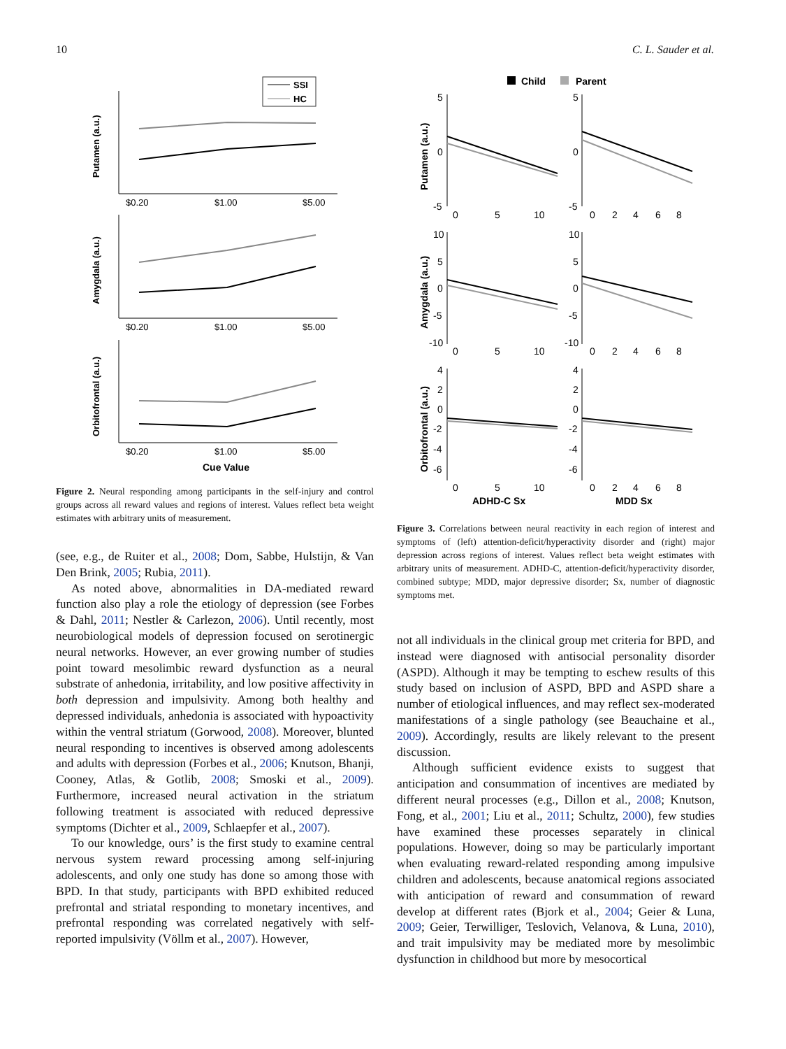10 C. L. Sauder et al.
SSI
HC
$0.20
$1.00
$5.00
Putamen (a.u.)
$0.20
$1.00
$5.00
Amygdala (a.u.)
$0.20
$1.00
$5.00
Orbitofrontal (a.u.)
Cue Value
Figure 2. Neural responding among participants in the self-injury and control groups across all reward values and regions of interest. Values reflect beta weight estimates with arbitrary units of measurement.
(see, e.g., de Ruiter et al., 2008; Dom, Sabbe, Hulstijn, & Van Den Brink, 2005; Rubia, 2011).
As noted above, abnormalities in DA-mediated reward function also play a role the etiology of depression (see Forbes & Dahl, 2011; Nestler & Carlezon, 2006). Until recently, most neurobiological models of depression focused on serotinergic neural networks. However, an ever growing number of studies point toward mesolimbic reward dysfunction as a neural substrate of anhedonia, irritability, and low positive affectivity in both depression and impulsivity. Among both healthy and depressed individuals, anhedonia is associated with hypoactivity within the ventral striatum (Gorwood, 2008). Moreover, blunted neural responding to incentives is observed among adolescents and adults with depression (Forbes et al., 2006; Knutson, Bhanji, Cooney, Atlas, & Gotlib, 2008; Smoski et al., 2009). Furthermore, increased neural activation in the striatum following treatment is associated with reduced depressive symptoms (Dichter et al., 2009, Schlaepfer et al., 2007).
To our knowledge, ours’ is the first study to examine central nervous system reward processing among self-injuring adolescents, and only one study has done so among those with BPD. In that study, participants with BPD exhibited reduced prefrontal and striatal responding to monetary incentives, and prefrontal responding was correlated negatively with self-reported impulsivity (Völlm et al., 2007). However,
Child
Parent
Putamen (a.u.)
Amygdala (a.u.)
Orbitofrontal (a.u.)
5
0
-5
5
0
-5
0
5
10
0
2
4
6
8
10
5
0
-5
-10
10
5
0
-5
-10
0
5
10
0
2
4
6
8
4
2
0
-2
-4
-6
4
2
0
-2
-4
-6
0
5
10
0
2
4
6
8
ADHD-C Sx
MDD Sx
Figure 3. Correlations between neural reactivity in each region of interest and symptoms of (left) attention-deficit/hyperactivity disorder and (right) major depression across regions of interest. Values reflect beta weight estimates with arbitrary units of measurement. ADHD-C, attention-deficit/hyperactivity disorder, combined subtype; MDD, major depressive disorder; Sx, number of diagnostic symptoms met.
not all individuals in the clinical group met criteria for BPD, and instead were diagnosed with antisocial personality disorder (ASPD). Although it may be tempting to eschew results of this study based on inclusion of ASPD, BPD and ASPD share a number of etiological influences, and may reflect sex-moderated manifestations of a single pathology (see Beauchaine et al., 2009). Accordingly, results are likely relevant to the present discussion.
Although sufficient evidence exists to suggest that anticipation and consummation of incentives are mediated by different neural processes (e.g., Dillon et al., 2008; Knutson, Fong, et al., 2001; Liu et al., 2011; Schultz, 2000), few studies have examined these processes separately in clinical populations. However, doing so may be particularly important when evaluating reward-related responding among impulsive children and adolescents, because anatomical regions associated with anticipation of reward and consummation of reward develop at different rates (Bjork et al., 2004; Geier & Luna, 2009; Geier, Terwilliger, Teslovich, Velanova, & Luna, 2010), and trait impulsivity may be mediated more by mesolimbic dysfunction in childhood but more by mesocortical